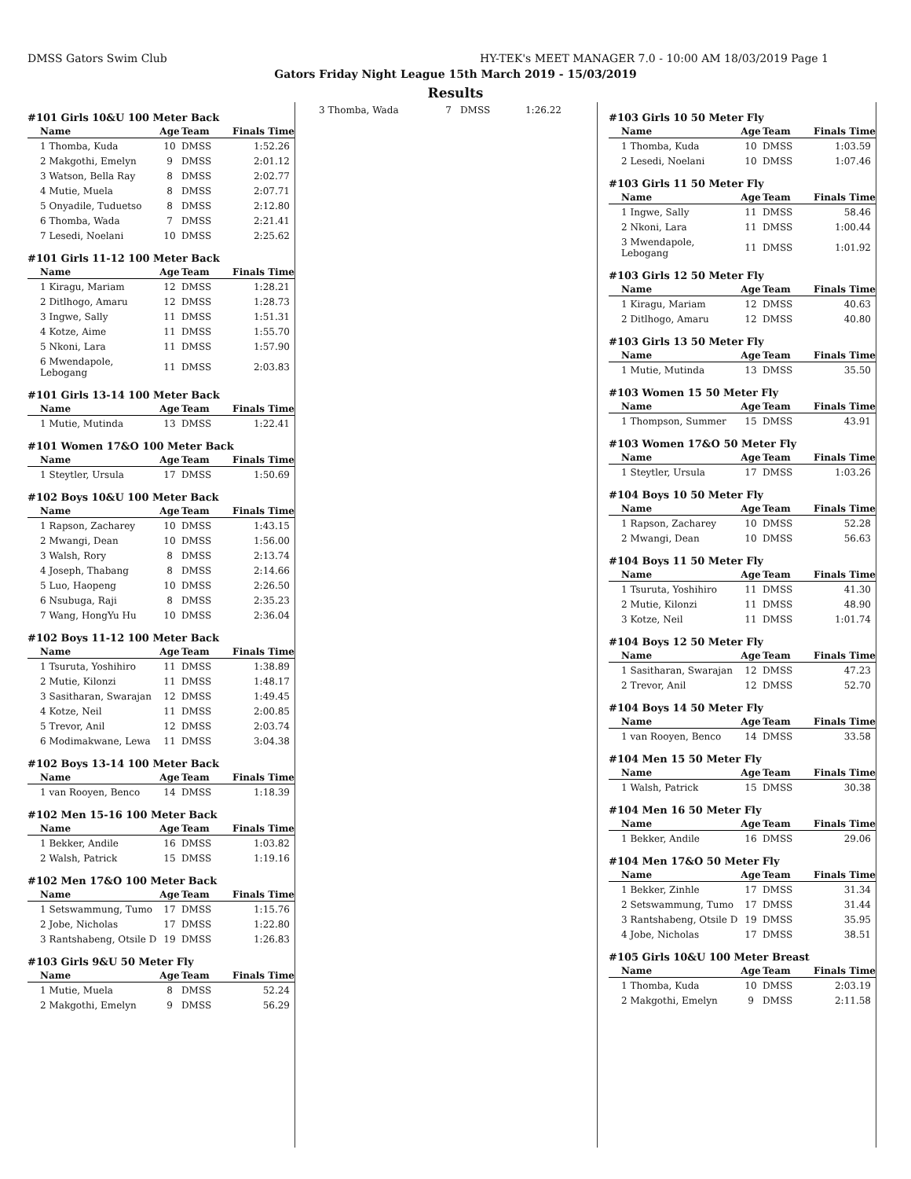DMSS Gators Swim Club HY-TEK's MEET MANAGER 7.0 - 10:00 AM 18/03/2019 Page 1
Gators Friday Night League 15th March 2019 - 15/03/2019
Results
#101 Girls 10&U 100 Meter Back
| Name | Age | Team | Finals Time |
| --- | --- | --- | --- |
| 1 Thomba, Kuda | 10 | DMSS | 1:52.26 |
| 2 Makgothi, Emelyn | 9 | DMSS | 2:01.12 |
| 3 Watson, Bella Ray | 8 | DMSS | 2:02.77 |
| 4 Mutie, Muela | 8 | DMSS | 2:07.71 |
| 5 Onyadile, Tuduetso | 8 | DMSS | 2:12.80 |
| 6 Thomba, Wada | 7 | DMSS | 2:21.41 |
| 7 Lesedi, Noelani | 10 | DMSS | 2:25.62 |
#101 Girls 11-12 100 Meter Back
| Name | Age | Team | Finals Time |
| --- | --- | --- | --- |
| 1 Kiragu, Mariam | 12 | DMSS | 1:28.21 |
| 2 Ditlhogo, Amaru | 12 | DMSS | 1:28.73 |
| 3 Ingwe, Sally | 11 | DMSS | 1:51.31 |
| 4 Kotze, Aime | 11 | DMSS | 1:55.70 |
| 5 Nkoni, Lara | 11 | DMSS | 1:57.90 |
| 6 Mwendapole, Lebogang | 11 | DMSS | 2:03.83 |
#101 Girls 13-14 100 Meter Back
| Name | Age | Team | Finals Time |
| --- | --- | --- | --- |
| 1 Mutie, Mutinda | 13 | DMSS | 1:22.41 |
#101 Women 17&O 100 Meter Back
| Name | Age | Team | Finals Time |
| --- | --- | --- | --- |
| 1 Steytler, Ursula | 17 | DMSS | 1:50.69 |
#102 Boys 10&U 100 Meter Back
| Name | Age | Team | Finals Time |
| --- | --- | --- | --- |
| 1 Rapson, Zacharey | 10 | DMSS | 1:43.15 |
| 2 Mwangi, Dean | 10 | DMSS | 1:56.00 |
| 3 Walsh, Rory | 8 | DMSS | 2:13.74 |
| 4 Joseph, Thabang | 8 | DMSS | 2:14.66 |
| 5 Luo, Haopeng | 10 | DMSS | 2:26.50 |
| 6 Nsubuga, Raji | 8 | DMSS | 2:35.23 |
| 7 Wang, HongYu Hu | 10 | DMSS | 2:36.04 |
#102 Boys 11-12 100 Meter Back
| Name | Age | Team | Finals Time |
| --- | --- | --- | --- |
| 1 Tsuruta, Yoshihiro | 11 | DMSS | 1:38.89 |
| 2 Mutie, Kilonzi | 11 | DMSS | 1:48.17 |
| 3 Sasitharan, Swarajan | 12 | DMSS | 1:49.45 |
| 4 Kotze, Neil | 11 | DMSS | 2:00.85 |
| 5 Trevor, Anil | 12 | DMSS | 2:03.74 |
| 6 Modimakwane, Lewa | 11 | DMSS | 3:04.38 |
#102 Boys 13-14 100 Meter Back
| Name | Age | Team | Finals Time |
| --- | --- | --- | --- |
| 1 van Rooyen, Benco | 14 | DMSS | 1:18.39 |
#102 Men 15-16 100 Meter Back
| Name | Age | Team | Finals Time |
| --- | --- | --- | --- |
| 1 Bekker, Andile | 16 | DMSS | 1:03.82 |
| 2 Walsh, Patrick | 15 | DMSS | 1:19.16 |
#102 Men 17&O 100 Meter Back
| Name | Age | Team | Finals Time |
| --- | --- | --- | --- |
| 1 Setswammung, Tumo | 17 | DMSS | 1:15.76 |
| 2 Jobe, Nicholas | 17 | DMSS | 1:22.80 |
| 3 Rantshabeng, Otsile D | 19 | DMSS | 1:26.83 |
#103 Girls 9&U 50 Meter Fly
| Name | Age | Team | Finals Time |
| --- | --- | --- | --- |
| 1 Mutie, Muela | 8 | DMSS | 52.24 |
| 2 Makgothi, Emelyn | 9 | DMSS | 56.29 |
| 3 Thomba, Wada | 7 | DMSS | 1:26.22 |
#103 Girls 10 50 Meter Fly
| Name | Age | Team | Finals Time |
| --- | --- | --- | --- |
| 1 Thomba, Kuda | 10 | DMSS | 1:03.59 |
| 2 Lesedi, Noelani | 10 | DMSS | 1:07.46 |
#103 Girls 11 50 Meter Fly
| Name | Age | Team | Finals Time |
| --- | --- | --- | --- |
| 1 Ingwe, Sally | 11 | DMSS | 58.46 |
| 2 Nkoni, Lara | 11 | DMSS | 1:00.44 |
| 3 Mwendapole, Lebogang | 11 | DMSS | 1:01.92 |
#103 Girls 12 50 Meter Fly
| Name | Age | Team | Finals Time |
| --- | --- | --- | --- |
| 1 Kiragu, Mariam | 12 | DMSS | 40.63 |
| 2 Ditlhogo, Amaru | 12 | DMSS | 40.80 |
#103 Girls 13 50 Meter Fly
| Name | Age | Team | Finals Time |
| --- | --- | --- | --- |
| 1 Mutie, Mutinda | 13 | DMSS | 35.50 |
#103 Women 15 50 Meter Fly
| Name | Age | Team | Finals Time |
| --- | --- | --- | --- |
| 1 Thompson, Summer | 15 | DMSS | 43.91 |
#103 Women 17&O 50 Meter Fly
| Name | Age | Team | Finals Time |
| --- | --- | --- | --- |
| 1 Steytler, Ursula | 17 | DMSS | 1:03.26 |
#104 Boys 10 50 Meter Fly
| Name | Age | Team | Finals Time |
| --- | --- | --- | --- |
| 1 Rapson, Zacharey | 10 | DMSS | 52.28 |
| 2 Mwangi, Dean | 10 | DMSS | 56.63 |
#104 Boys 11 50 Meter Fly
| Name | Age | Team | Finals Time |
| --- | --- | --- | --- |
| 1 Tsuruta, Yoshihiro | 11 | DMSS | 41.30 |
| 2 Mutie, Kilonzi | 11 | DMSS | 48.90 |
| 3 Kotze, Neil | 11 | DMSS | 1:01.74 |
#104 Boys 12 50 Meter Fly
| Name | Age | Team | Finals Time |
| --- | --- | --- | --- |
| 1 Sasitharan, Swarajan | 12 | DMSS | 47.23 |
| 2 Trevor, Anil | 12 | DMSS | 52.70 |
#104 Boys 14 50 Meter Fly
| Name | Age | Team | Finals Time |
| --- | --- | --- | --- |
| 1 van Rooyen, Benco | 14 | DMSS | 33.58 |
#104 Men 15 50 Meter Fly
| Name | Age | Team | Finals Time |
| --- | --- | --- | --- |
| 1 Walsh, Patrick | 15 | DMSS | 30.38 |
#104 Men 16 50 Meter Fly
| Name | Age | Team | Finals Time |
| --- | --- | --- | --- |
| 1 Bekker, Andile | 16 | DMSS | 29.06 |
#104 Men 17&O 50 Meter Fly
| Name | Age | Team | Finals Time |
| --- | --- | --- | --- |
| 1 Bekker, Zinhle | 17 | DMSS | 31.34 |
| 2 Setswammung, Tumo | 17 | DMSS | 31.44 |
| 3 Rantshabeng, Otsile D | 19 | DMSS | 35.95 |
| 4 Jobe, Nicholas | 17 | DMSS | 38.51 |
#105 Girls 10&U 100 Meter Breast
| Name | Age | Team | Finals Time |
| --- | --- | --- | --- |
| 1 Thomba, Kuda | 10 | DMSS | 2:03.19 |
| 2 Makgothi, Emelyn | 9 | DMSS | 2:11.58 |